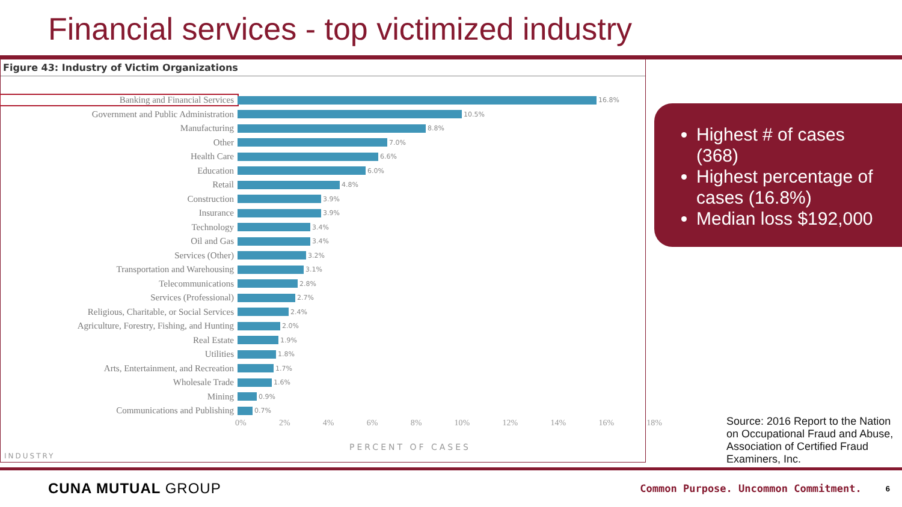Financial services - top victimized industry
Figure 43: Industry of Victim Organizations
Banking and Financial Services
16.8%
Government and Public Administration
10.5%
Manufacturing
8.8%
Other
7.0%
Health Care
6.6%
Education
6.0%
Retail
4.8%
Construction
3.9%
Insurance
3.9%
Technology
3.4%
Oil and Gas
3.4%
Services (Other)
3.2%
Transportation and Warehousing
3.1%
Telecommunications
2.8%
Services (Professional)
2.7%
Religious, Charitable, or Social Services
2.4%
Agriculture, Forestry, Fishing, and Hunting
2.0%
Real Estate
1.9%
Utilities
1.8%
Arts, Entertainment, and Recreation
1.7%
Wholesale Trade
1.6%
Mining
0.9%
Communications and Publishing
0.7%
0% 2% 4% 6% 8% 10% 12% 14% 16% 18%
PERCENT OF CASES
INDUSTRY
Highest # of cases (368)
Highest percentage of cases (16.8%)
Median loss $192,000
Source: 2016 Report to the Nation on Occupational Fraud and Abuse, Association of Certified Fraud Examiners, Inc.
CUNA MUTUAL GROUP
Common Purpose. Uncommon Commitment.
6